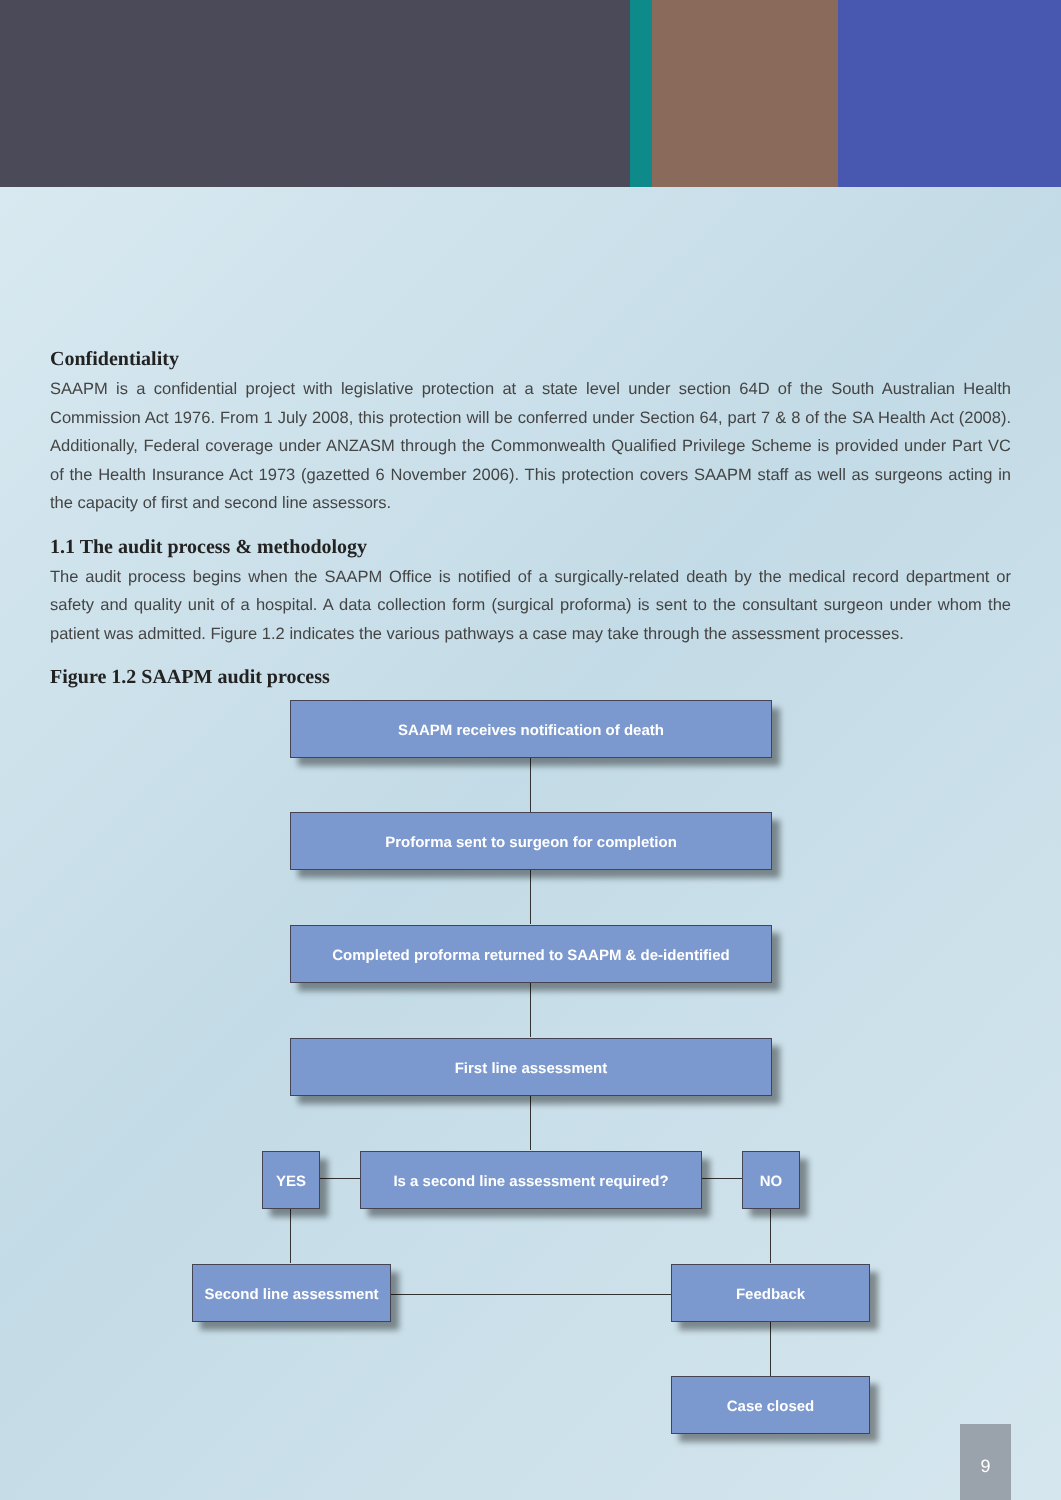Confidentiality
SAAPM is a confidential project with legislative protection at a state level under section 64D of the South Australian Health Commission Act 1976. From 1 July 2008, this protection will be conferred under Section 64, part 7 & 8 of the SA Health Act (2008). Additionally, Federal coverage under ANZASM through the Commonwealth Qualified Privilege Scheme is provided under Part VC of the Health Insurance Act 1973 (gazetted 6 November 2006). This protection covers SAAPM staff as well as surgeons acting in the capacity of first and second line assessors.
1.1 The audit process & methodology
The audit process begins when the SAAPM Office is notified of a surgically-related death by the medical record department or safety and quality unit of a hospital. A data collection form (surgical proforma) is sent to the consultant surgeon under whom the patient was admitted. Figure 1.2 indicates the various pathways a case may take through the assessment processes.
Figure 1.2 SAAPM audit process
SAAPM receives notification of death
Proforma sent to surgeon for completion
Completed proforma returned to SAAPM & de-identified
First line assessment
YES Is a second line assessment required? NO
Second line assessment
Feedback
Case closed
9